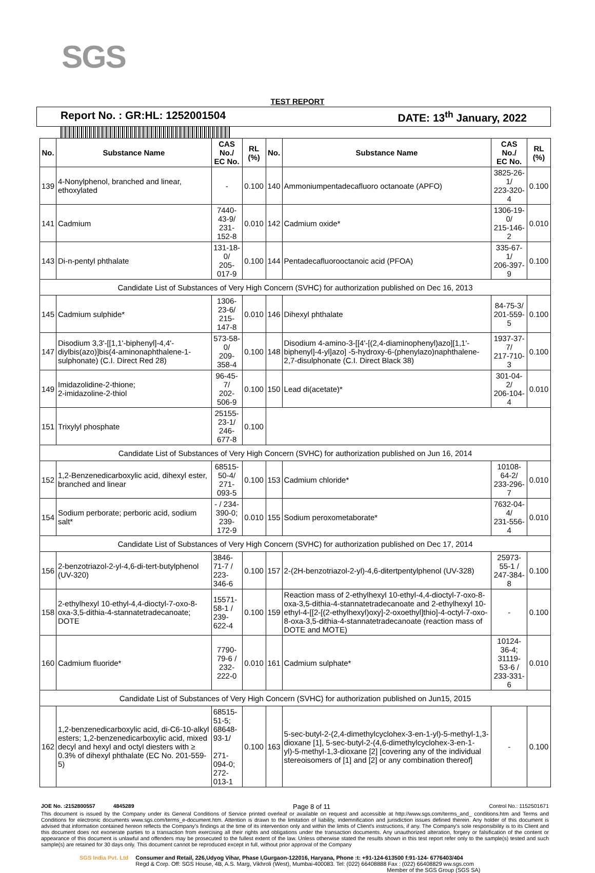SGS
TEST REPORT
Report No. : GR:HL: 1252001504 DATE: 13<sup>th</sup> January, 2022
| No. | Substance Name | CAS No./ EC No. | RL (%) | No. | Substance Name | CAS No./ EC No. | RL (%) |
| --- | --- | --- | --- | --- | --- | --- | --- |
| 139 | 4-Nonylphenol, branched and linear, ethoxylated | - | 0.100 | 140 | Ammoniumpentadecafluoro octanoate (APFO) | 3825-26-1/ 223-320-4 | 0.100 |
| 141 | Cadmium | 7440-43-9/ 231-152-8 | 0.010 | 142 | Cadmium oxide* | 1306-19-0/ 215-146-2 | 0.010 |
| 143 | Di-n-pentyl phthalate | 131-18-0/ 205-017-9 | 0.100 | 144 | Pentadecafluorooctanoic acid (PFOA) | 335-67-1/ 206-397-9 | 0.100 |
| Candidate List of Substances of Very High Concern (SVHC) for authorization published on Dec 16, 2013 | | | | | | | |
| 145 | Cadmium sulphide* | 1306-23-6/ 215-147-8 | 0.010 | 146 | Dihexyl phthalate | 84-75-3/ 201-559-5 | 0.100 |
| 147 | Disodium 3,3'-[[1,1'-biphenyl]-4,4'-diylbis(azo)]bis(4-aminonaphthalene-1-sulphonate) (C.I. Direct Red 28) | 573-58-0/ 209-358-4 | 0.100 | 148 | Disodium 4-amino-3-[[4'-[(2,4-diaminophenyl)azo][1,1'-biphenyl]-4-yl]azo] -5-hydroxy-6-(phenylazo)naphthalene-2,7-disulphonate (C.I. Direct Black 38) | 1937-37-7/ 217-710-3 | 0.100 |
| 149 | Imidazolidine-2-thione; 2-imidazoline-2-thiol | 96-45-7/ 202-506-9 | 0.100 | 150 | Lead di(acetate)* | 301-04-2/ 206-104-4 | 0.010 |
| 151 | Trixylyl phosphate | 25155-23-1/ 246-677-8 | 0.100 | | | | |
| Candidate List of Substances of Very High Concern (SVHC) for authorization published on Jun 16, 2014 | | | | | | | |
| 152 | 1,2-Benzenedicarboxylic acid, dihexyl ester, branched and linear | 68515-50-4/ 271-093-5 | 0.100 | 153 | Cadmium chloride* | 10108-64-2/ 233-296-7 | 0.010 |
| 154 | Sodium perborate; perboric acid, sodium salt* | - / 234-390-0; 239-172-9 | 0.010 | 155 | Sodium peroxometaborate* | 7632-04-4/ 231-556-4 | 0.010 |
| Candidate List of Substances of Very High Concern (SVHC) for authorization published on Dec 17, 2014 | | | | | | | |
| 156 | 2-benzotriazol-2-yl-4,6-di-tert-butylphenol (UV-320) | 3846-71-7 / 223-346-6 | 0.100 | 157 | 2-(2H-benzotriazol-2-yl)-4,6-ditertpentylphenol (UV-328) | 25973-55-1 / 247-384-8 | 0.100 |
| 158 | 2-ethylhexyl 10-ethyl-4,4-dioctyl-7-oxo-8-oxa-3,5-dithia-4-stannatetradecanoate; DOTE | 15571-58-1 / 239-622-4 | 0.100 | 159 | Reaction mass of 2-ethylhexyl 10-ethyl-4,4-dioctyl-7-oxo-8-oxa-3,5-dithia-4-stannatetradecanoate and 2-ethylhexyl 10-ethyl-4-[[2-[(2-ethylhexyl)oxy]-2-oxoethyl]thio]-4-octyl-7-oxo-8-oxa-3,5-dithia-4-stannatetradecanoate (reaction mass of DOTE and MOTE) | - | 0.100 |
| 160 | Cadmium fluoride* | 7790-79-6 / 232-222-0 | 0.010 | 161 | Cadmium sulphate* | 10124-36-4; 31119-53-6 / 233-331-6 | 0.010 |
| Candidate List of Substances of Very High Concern (SVHC) for authorization published on Jun15, 2015 | | | | | | | |
| 162 | 1,2-benzenedicarboxylic acid, di-C6-10-alkyl esters; 1,2-benzenedicarboxylic acid, mixed decyl and hexyl and octyl diesters with ≥ 0.3% of dihexyl phthalate (EC No. 201-559-5) | 68515-51-5; 68648-93-1/ 271-094-0; 272-013-1 | 0.100 | 163 | 5-sec-butyl-2-(2,4-dimethylcyclohex-3-en-1-yl)-5-methyl-1,3-dioxane [1], 5-sec-butyl-2-(4,6-dimethylcyclohex-3-en-1-yl)-5-methyl-1,3-dioxane [2] [covering any of the individual stereoisomers of [1] and [2] or any combination thereof] | - | 0.100 |
JOE No. :2152800557 4845289 Page 8 of 11 Control No.: 1152501671
This document is issued by the Company under its General Conditions of Service printed overleaf or available on request and accessible at http://www.sgs.com/terms_and_ conditions.htm and Terms and Conditions for electronic documents www.sgs.com/terms_e-document.htm. Attention is drawn to the limitation of liability, indemnification and jurisdiction issues defined therein. Any holder of this document is advised that information contained hereon reflects the Company's findings at the time of its intervention only and within the limits of Client's instructions, if any. The Company's sole responsibility is to its Client and this document does not exonerate parties to a transaction from exercising all their rights and obligations under the transaction documents. Any unauthorized alteration, forgery or falsification of the content or appearance of this document is unlawful and offenders may be prosecuted to the fullest extent of the law. Unless otherwise stated the results shown in this test report refer only to the sample(s) tested and such sample(s) are retained for 30 days only. This document cannot be reproduced except in full, without prior approval of the Company
SGS India Pvt. Ltd Consumer and Retail, 226,Udyog Vihar, Phase I,Gurgaon-122016, Haryana, Phone :t: +91-124-613500 f:91-124- 6776403/404
Regd & Corp. Off: SGS House, 4B, A.S. Marg, Vikhroli (West), Mumbai-400083. Tel: (022) 66408888 Fax : (022) 66408829 ww.sgs.com
Member of the SGS Group (SGS SA)